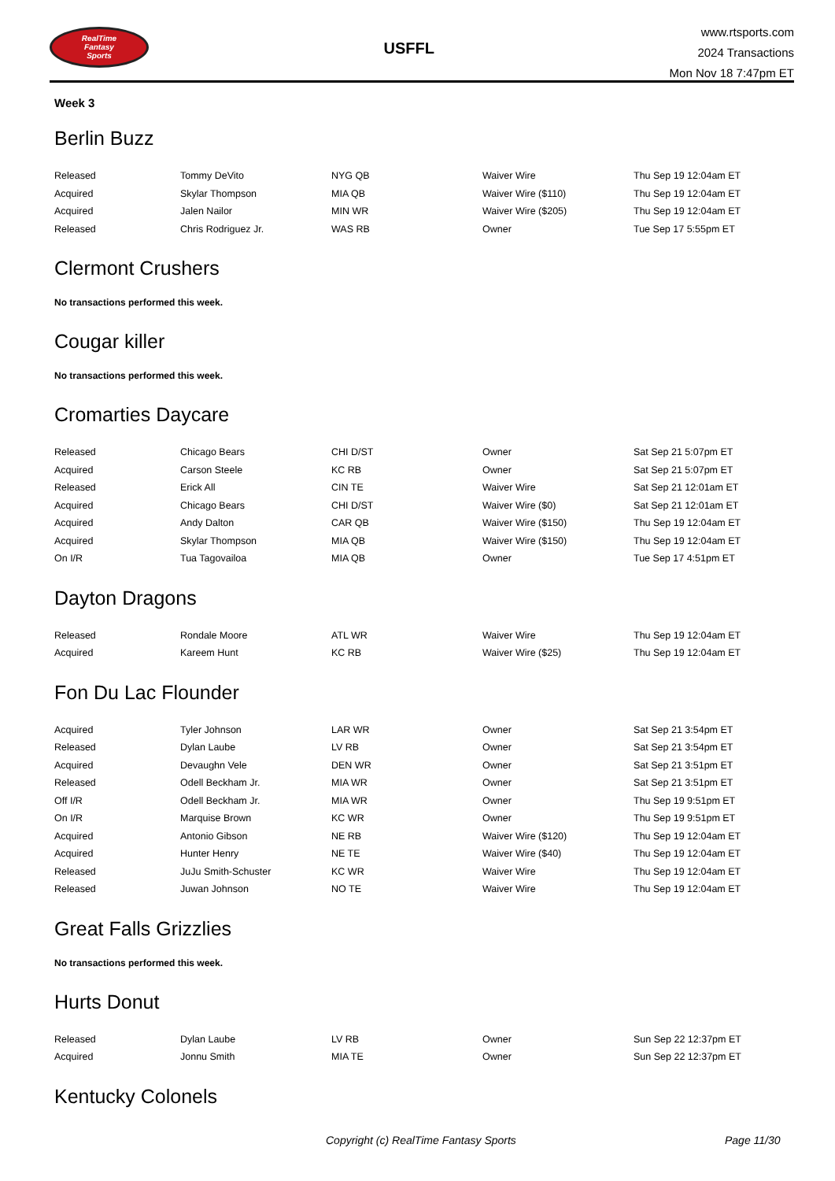RealTime
Fantasy
Sports
USFFL
www.rtsports.com
2024 Transactions
Mon Nov 18 7:47pm ET
Week 3
Berlin Buzz
| Released | Tommy DeVito | NYG QB | Waiver Wire | Thu Sep 19 12:04am ET |
| Acquired | Skylar Thompson | MIA QB | Waiver Wire ($110) | Thu Sep 19 12:04am ET |
| Acquired | Jalen Nailor | MIN WR | Waiver Wire ($205) | Thu Sep 19 12:04am ET |
| Released | Chris Rodriguez Jr. | WAS RB | Owner | Tue Sep 17 5:55pm ET |
Clermont Crushers
No transactions performed this week.
Cougar killer
No transactions performed this week.
Cromarties Daycare
| Released | Chicago Bears | CHI D/ST | Owner | Sat Sep 21 5:07pm ET |
| Acquired | Carson Steele | KC RB | Owner | Sat Sep 21 5:07pm ET |
| Released | Erick All | CIN TE | Waiver Wire | Sat Sep 21 12:01am ET |
| Acquired | Chicago Bears | CHI D/ST | Waiver Wire ($0) | Sat Sep 21 12:01am ET |
| Acquired | Andy Dalton | CAR QB | Waiver Wire ($150) | Thu Sep 19 12:04am ET |
| Acquired | Skylar Thompson | MIA QB | Waiver Wire ($150) | Thu Sep 19 12:04am ET |
| On I/R | Tua Tagovailoa | MIA QB | Owner | Tue Sep 17 4:51pm ET |
Dayton Dragons
| Released | Rondale Moore | ATL WR | Waiver Wire | Thu Sep 19 12:04am ET |
| Acquired | Kareem Hunt | KC RB | Waiver Wire ($25) | Thu Sep 19 12:04am ET |
Fon Du Lac Flounder
| Acquired | Tyler Johnson | LAR WR | Owner | Sat Sep 21 3:54pm ET |
| Released | Dylan Laube | LV RB | Owner | Sat Sep 21 3:54pm ET |
| Acquired | Devaughn Vele | DEN WR | Owner | Sat Sep 21 3:51pm ET |
| Released | Odell Beckham Jr. | MIA WR | Owner | Sat Sep 21 3:51pm ET |
| Off I/R | Odell Beckham Jr. | MIA WR | Owner | Thu Sep 19 9:51pm ET |
| On I/R | Marquise Brown | KC WR | Owner | Thu Sep 19 9:51pm ET |
| Acquired | Antonio Gibson | NE RB | Waiver Wire ($120) | Thu Sep 19 12:04am ET |
| Acquired | Hunter Henry | NE TE | Waiver Wire ($40) | Thu Sep 19 12:04am ET |
| Released | JuJu Smith-Schuster | KC WR | Waiver Wire | Thu Sep 19 12:04am ET |
| Released | Juwan Johnson | NO TE | Waiver Wire | Thu Sep 19 12:04am ET |
Great Falls Grizzlies
No transactions performed this week.
Hurts Donut
| Released | Dylan Laube | LV RB | Owner | Sun Sep 22 12:37pm ET |
| Acquired | Jonnu Smith | MIA TE | Owner | Sun Sep 22 12:37pm ET |
Kentucky Colonels
Copyright (c) RealTime Fantasy Sports Page 11/30